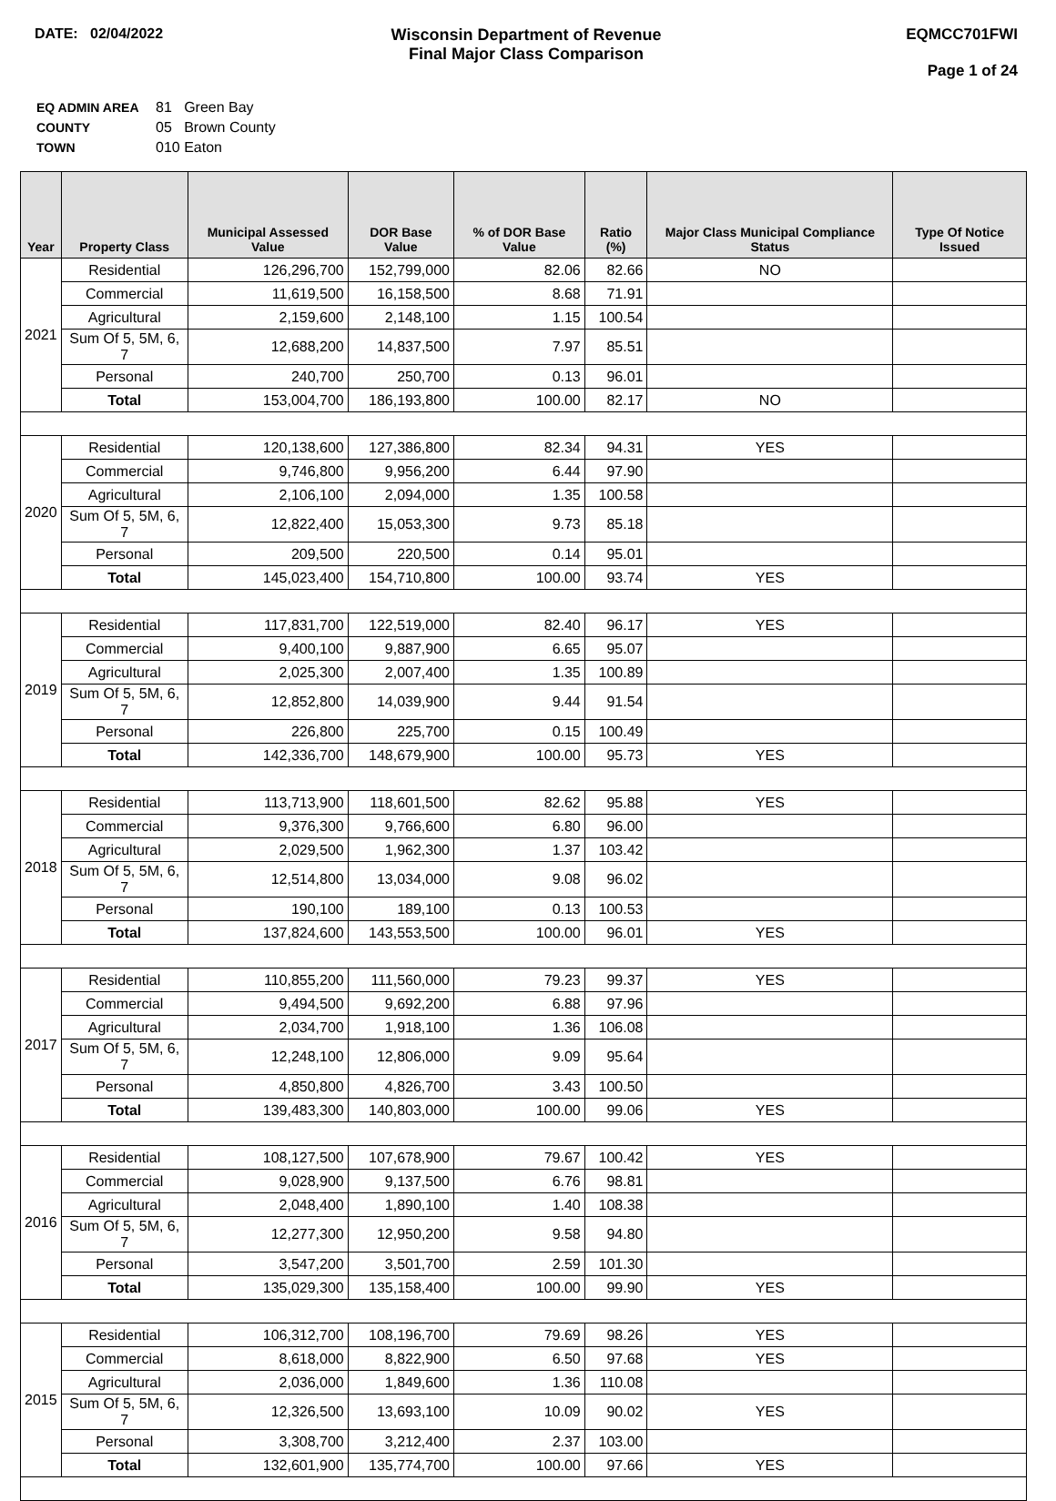DATE: 02/04/2022 Wisconsin Department of Revenue
Final Major Class Comparison
EQMCC701FWI
Page 1 of 24
| EQ ADMIN AREA | 81 Green Bay |
| COUNTY | 05 Brown County |
| TOWN | 010 Eaton |
| Year | Property Class | Municipal Assessed Value | DOR Base Value | % of DOR Base Value | Ratio (%) | Major Class Municipal Compliance Status | Type Of Notice Issued |
| --- | --- | --- | --- | --- | --- | --- | --- |
| 2021 | Residential | 126,296,700 | 152,799,000 | 82.06 | 82.66 | NO | |
| | Commercial | 11,619,500 | 16,158,500 | 8.68 | 71.91 | | |
| | Agricultural | 2,159,600 | 2,148,100 | 1.15 | 100.54 | | |
| | Sum Of 5, 5M, 6, 7 | 12,688,200 | 14,837,500 | 7.97 | 85.51 | | |
| | Personal | 240,700 | 250,700 | 0.13 | 96.01 | | |
| | Total | 153,004,700 | 186,193,800 | 100.00 | 82.17 | NO | |
| 2020 | Residential | 120,138,600 | 127,386,800 | 82.34 | 94.31 | YES | |
| | Commercial | 9,746,800 | 9,956,200 | 6.44 | 97.90 | | |
| | Agricultural | 2,106,100 | 2,094,000 | 1.35 | 100.58 | | |
| | Sum Of 5, 5M, 6, 7 | 12,822,400 | 15,053,300 | 9.73 | 85.18 | | |
| | Personal | 209,500 | 220,500 | 0.14 | 95.01 | | |
| | Total | 145,023,400 | 154,710,800 | 100.00 | 93.74 | YES | |
| 2019 | Residential | 117,831,700 | 122,519,000 | 82.40 | 96.17 | YES | |
| | Commercial | 9,400,100 | 9,887,900 | 6.65 | 95.07 | | |
| | Agricultural | 2,025,300 | 2,007,400 | 1.35 | 100.89 | | |
| | Sum Of 5, 5M, 6, 7 | 12,852,800 | 14,039,900 | 9.44 | 91.54 | | |
| | Personal | 226,800 | 225,700 | 0.15 | 100.49 | | |
| | Total | 142,336,700 | 148,679,900 | 100.00 | 95.73 | YES | |
| 2018 | Residential | 113,713,900 | 118,601,500 | 82.62 | 95.88 | YES | |
| | Commercial | 9,376,300 | 9,766,600 | 6.80 | 96.00 | | |
| | Agricultural | 2,029,500 | 1,962,300 | 1.37 | 103.42 | | |
| | Sum Of 5, 5M, 6, 7 | 12,514,800 | 13,034,000 | 9.08 | 96.02 | | |
| | Personal | 190,100 | 189,100 | 0.13 | 100.53 | | |
| | Total | 137,824,600 | 143,553,500 | 100.00 | 96.01 | YES | |
| 2017 | Residential | 110,855,200 | 111,560,000 | 79.23 | 99.37 | YES | |
| | Commercial | 9,494,500 | 9,692,200 | 6.88 | 97.96 | | |
| | Agricultural | 2,034,700 | 1,918,100 | 1.36 | 106.08 | | |
| | Sum Of 5, 5M, 6, 7 | 12,248,100 | 12,806,000 | 9.09 | 95.64 | | |
| | Personal | 4,850,800 | 4,826,700 | 3.43 | 100.50 | | |
| | Total | 139,483,300 | 140,803,000 | 100.00 | 99.06 | YES | |
| 2016 | Residential | 108,127,500 | 107,678,900 | 79.67 | 100.42 | YES | |
| | Commercial | 9,028,900 | 9,137,500 | 6.76 | 98.81 | | |
| | Agricultural | 2,048,400 | 1,890,100 | 1.40 | 108.38 | | |
| | Sum Of 5, 5M, 6, 7 | 12,277,300 | 12,950,200 | 9.58 | 94.80 | | |
| | Personal | 3,547,200 | 3,501,700 | 2.59 | 101.30 | | |
| | Total | 135,029,300 | 135,158,400 | 100.00 | 99.90 | YES | |
| 2015 | Residential | 106,312,700 | 108,196,700 | 79.69 | 98.26 | YES | |
| | Commercial | 8,618,000 | 8,822,900 | 6.50 | 97.68 | YES | |
| | Agricultural | 2,036,000 | 1,849,600 | 1.36 | 110.08 | | |
| | Sum Of 5, 5M, 6, 7 | 12,326,500 | 13,693,100 | 10.09 | 90.02 | YES | |
| | Personal | 3,308,700 | 3,212,400 | 2.37 | 103.00 | | |
| | Total | 132,601,900 | 135,774,700 | 100.00 | 97.66 | YES | |